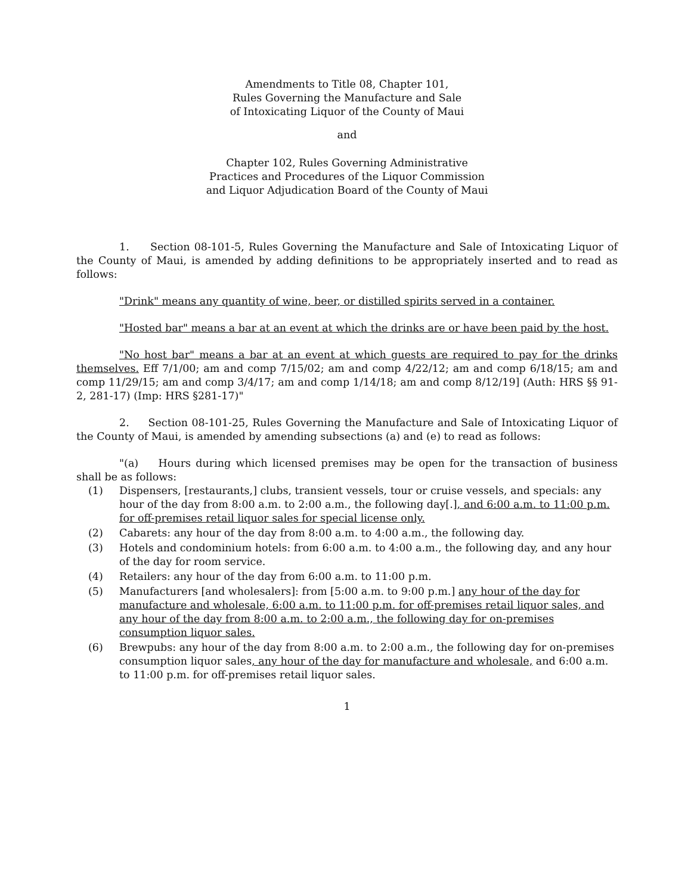Amendments to Title 08, Chapter 101,
Rules Governing the Manufacture and Sale
of Intoxicating Liquor of the County of Maui
and
Chapter 102, Rules Governing Administrative
Practices and Procedures of the Liquor Commission
and Liquor Adjudication Board of the County of Maui
1. Section 08-101-5, Rules Governing the Manufacture and Sale of Intoxicating Liquor of the County of Maui, is amended by adding definitions to be appropriately inserted and to read as follows:
"Drink" means any quantity of wine, beer, or distilled spirits served in a container.
"Hosted bar" means a bar at an event at which the drinks are or have been paid by the host.
"No host bar" means a bar at an event at which guests are required to pay for the drinks themselves. Eff 7/1/00; am and comp 7/15/02; am and comp 4/22/12; am and comp 6/18/15; am and comp 11/29/15; am and comp 3/4/17; am and comp 1/14/18; am and comp 8/12/19] (Auth: HRS §§ 91-2, 281-17) (Imp: HRS §281-17)"
2. Section 08-101-25, Rules Governing the Manufacture and Sale of Intoxicating Liquor of the County of Maui, is amended by amending subsections (a) and (e) to read as follows:
"(a) Hours during which licensed premises may be open for the transaction of business shall be as follows:
(1) Dispensers, [restaurants,] clubs, transient vessels, tour or cruise vessels, and specials: any hour of the day from 8:00 a.m. to 2:00 a.m., the following day[.], and 6:00 a.m. to 11:00 p.m. for off-premises retail liquor sales for special license only.
(2) Cabarets: any hour of the day from 8:00 a.m. to 4:00 a.m., the following day.
(3) Hotels and condominium hotels: from 6:00 a.m. to 4:00 a.m., the following day, and any hour of the day for room service.
(4) Retailers: any hour of the day from 6:00 a.m. to 11:00 p.m.
(5) Manufacturers [and wholesalers]: from [5:00 a.m. to 9:00 p.m.] any hour of the day for manufacture and wholesale, 6:00 a.m. to 11:00 p.m. for off-premises retail liquor sales, and any hour of the day from 8:00 a.m. to 2:00 a.m., the following day for on-premises consumption liquor sales.
(6) Brewpubs: any hour of the day from 8:00 a.m. to 2:00 a.m., the following day for on-premises consumption liquor sales, any hour of the day for manufacture and wholesale, and 6:00 a.m. to 11:00 p.m. for off-premises retail liquor sales.
1